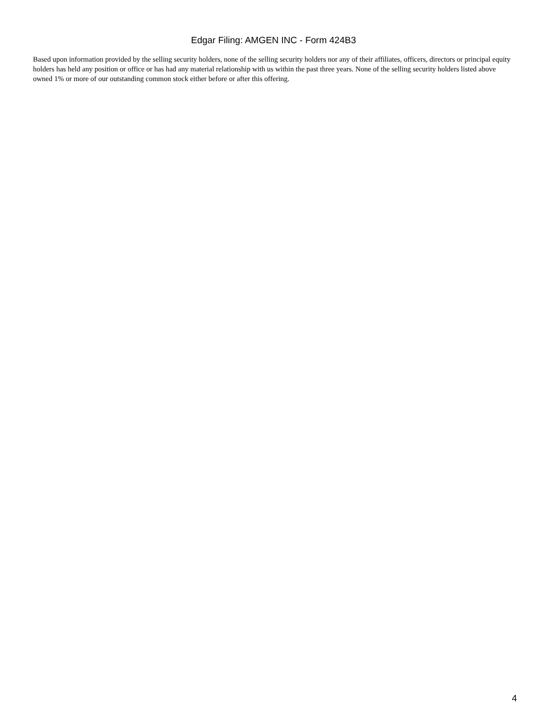Edgar Filing: AMGEN INC - Form 424B3
Based upon information provided by the selling security holders, none of the selling security holders nor any of their affiliates, officers, directors or principal equity holders has held any position or office or has had any material relationship with us within the past three years. None of the selling security holders listed above owned 1% or more of our outstanding common stock either before or after this offering.
4